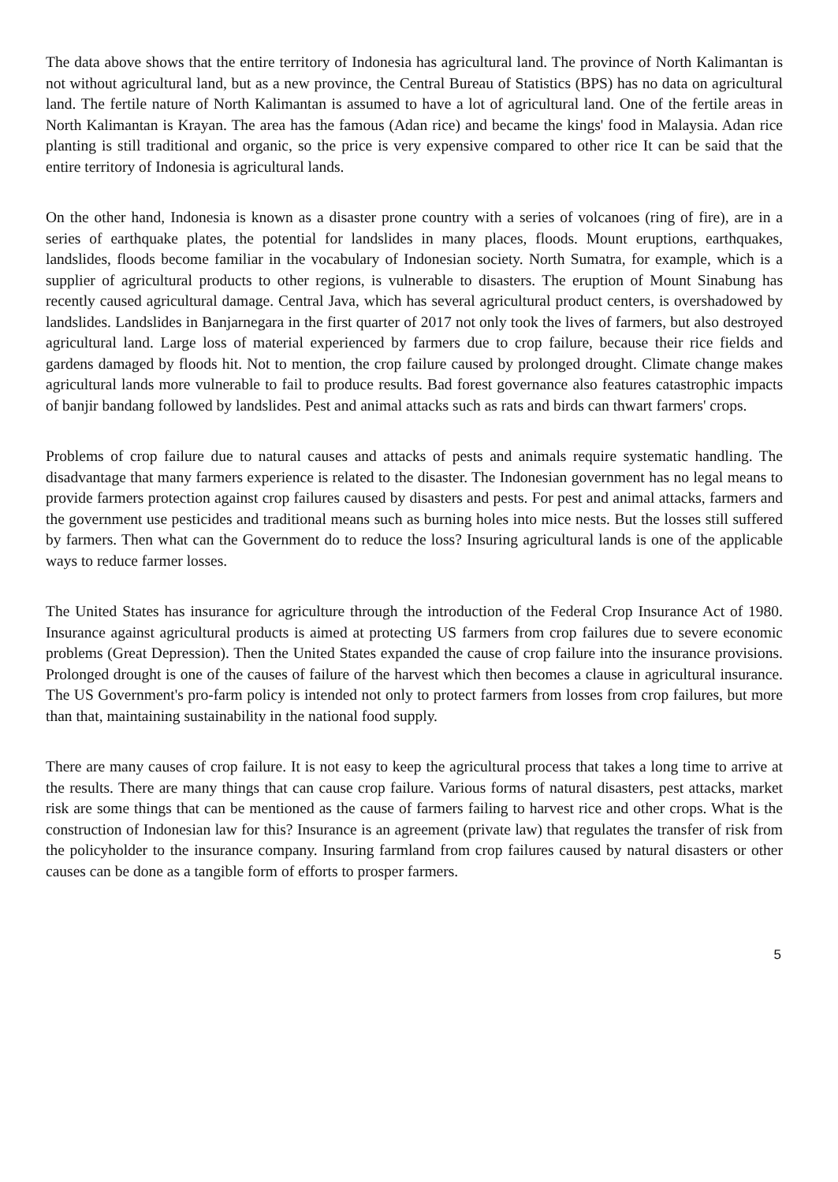The data above shows that the entire territory of Indonesia has agricultural land. The province of North Kalimantan is not without agricultural land, but as a new province, the Central Bureau of Statistics (BPS) has no data on agricultural land. The fertile nature of North Kalimantan is assumed to have a lot of agricultural land. One of the fertile areas in North Kalimantan is Krayan. The area has the famous (Adan rice) and became the kings' food in Malaysia. Adan rice planting is still traditional and organic, so the price is very expensive compared to other rice It can be said that the entire territory of Indonesia is agricultural lands.
On the other hand, Indonesia is known as a disaster prone country with a series of volcanoes (ring of fire), are in a series of earthquake plates, the potential for landslides in many places, floods. Mount eruptions, earthquakes, landslides, floods become familiar in the vocabulary of Indonesian society. North Sumatra, for example, which is a supplier of agricultural products to other regions, is vulnerable to disasters. The eruption of Mount Sinabung has recently caused agricultural damage. Central Java, which has several agricultural product centers, is overshadowed by landslides. Landslides in Banjarnegara in the first quarter of 2017 not only took the lives of farmers, but also destroyed agricultural land. Large loss of material experienced by farmers due to crop failure, because their rice fields and gardens damaged by floods hit. Not to mention, the crop failure caused by prolonged drought. Climate change makes agricultural lands more vulnerable to fail to produce results. Bad forest governance also features catastrophic impacts of banjir bandang followed by landslides. Pest and animal attacks such as rats and birds can thwart farmers' crops.
Problems of crop failure due to natural causes and attacks of pests and animals require systematic handling. The disadvantage that many farmers experience is related to the disaster. The Indonesian government has no legal means to provide farmers protection against crop failures caused by disasters and pests. For pest and animal attacks, farmers and the government use pesticides and traditional means such as burning holes into mice nests. But the losses still suffered by farmers. Then what can the Government do to reduce the loss? Insuring agricultural lands is one of the applicable ways to reduce farmer losses.
The United States has insurance for agriculture through the introduction of the Federal Crop Insurance Act of 1980. Insurance against agricultural products is aimed at protecting US farmers from crop failures due to severe economic problems (Great Depression). Then the United States expanded the cause of crop failure into the insurance provisions. Prolonged drought is one of the causes of failure of the harvest which then becomes a clause in agricultural insurance. The US Government's pro-farm policy is intended not only to protect farmers from losses from crop failures, but more than that, maintaining sustainability in the national food supply.
There are many causes of crop failure. It is not easy to keep the agricultural process that takes a long time to arrive at the results. There are many things that can cause crop failure. Various forms of natural disasters, pest attacks, market risk are some things that can be mentioned as the cause of farmers failing to harvest rice and other crops. What is the construction of Indonesian law for this? Insurance is an agreement (private law) that regulates the transfer of risk from the policyholder to the insurance company. Insuring farmland from crop failures caused by natural disasters or other causes can be done as a tangible form of efforts to prosper farmers.
5